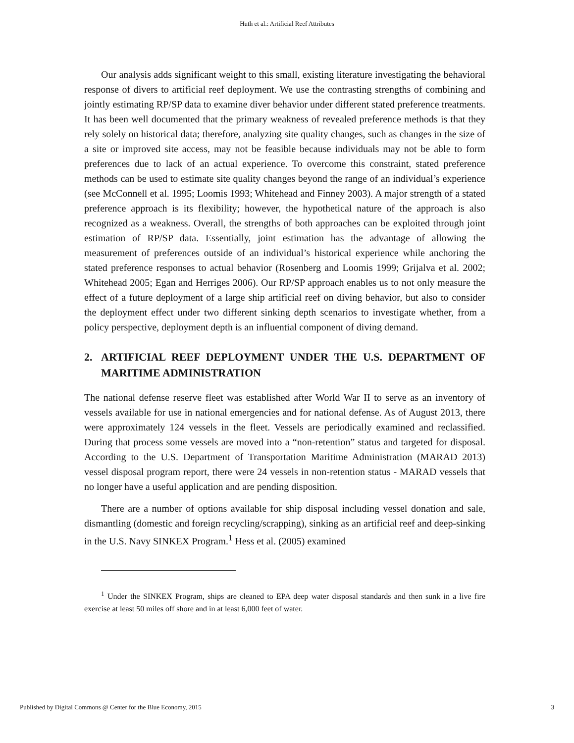Huth et al.: Artificial Reef Attributes
Our analysis adds significant weight to this small, existing literature investigating the behavioral response of divers to artificial reef deployment. We use the contrasting strengths of combining and jointly estimating RP/SP data to examine diver behavior under different stated preference treatments. It has been well documented that the primary weakness of revealed preference methods is that they rely solely on historical data; therefore, analyzing site quality changes, such as changes in the size of a site or improved site access, may not be feasible because individuals may not be able to form preferences due to lack of an actual experience. To overcome this constraint, stated preference methods can be used to estimate site quality changes beyond the range of an individual’s experience (see McConnell et al. 1995; Loomis 1993; Whitehead and Finney 2003). A major strength of a stated preference approach is its flexibility; however, the hypothetical nature of the approach is also recognized as a weakness. Overall, the strengths of both approaches can be exploited through joint estimation of RP/SP data. Essentially, joint estimation has the advantage of allowing the measurement of preferences outside of an individual’s historical experience while anchoring the stated preference responses to actual behavior (Rosenberg and Loomis 1999; Grijalva et al. 2002; Whitehead 2005; Egan and Herriges 2006). Our RP/SP approach enables us to not only measure the effect of a future deployment of a large ship artificial reef on diving behavior, but also to consider the deployment effect under two different sinking depth scenarios to investigate whether, from a policy perspective, deployment depth is an influential component of diving demand.
2. ARTIFICIAL REEF DEPLOYMENT UNDER THE U.S. DEPARTMENT OF MARITIME ADMINISTRATION
The national defense reserve fleet was established after World War II to serve as an inventory of vessels available for use in national emergencies and for national defense. As of August 2013, there were approximately 124 vessels in the fleet. Vessels are periodically examined and reclassified. During that process some vessels are moved into a “non-retention” status and targeted for disposal. According to the U.S. Department of Transportation Maritime Administration (MARAD 2013) vessel disposal program report, there were 24 vessels in non-retention status - MARAD vessels that no longer have a useful application and are pending disposition.
There are a number of options available for ship disposal including vessel donation and sale, dismantling (domestic and foreign recycling/scrapping), sinking as an artificial reef and deep-sinking in the U.S. Navy SINKEX Program.<sup>1</sup> Hess et al. (2005) examined
<sup>1</sup> Under the SINKEX Program, ships are cleaned to EPA deep water disposal standards and then sunk in a live fire exercise at least 50 miles off shore and in at least 6,000 feet of water.
Published by Digital Commons @ Center for the Blue Economy, 2015 3